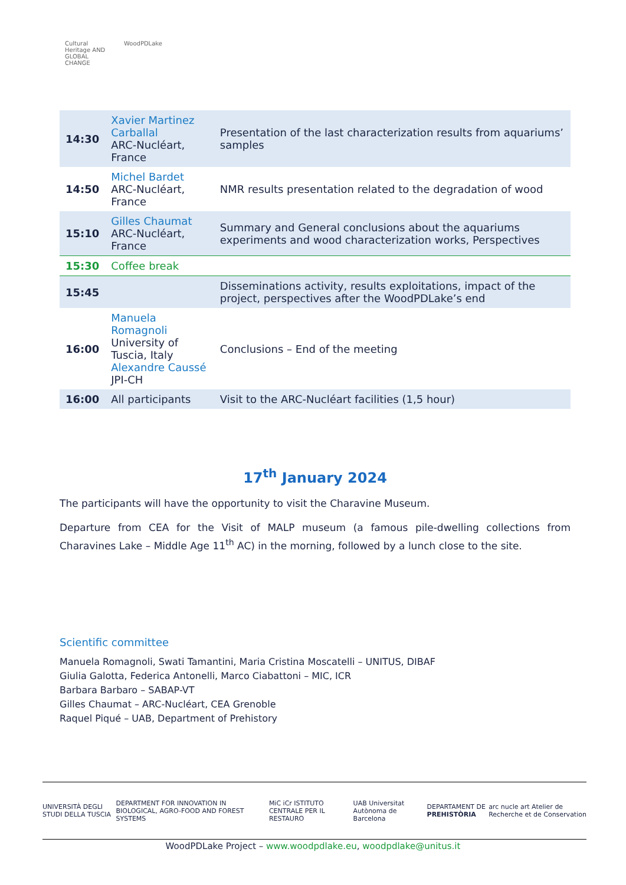Cultural Heritage AND GLOBAL CHANGE
WoodPDLake
| 14:30 | Xavier Martinez Carballal ARC-Nucléart, France | Presentation of the last characterization results from aquariums’ samples |
| 14:50 | Michel Bardet ARC-Nucléart, France | NMR results presentation related to the degradation of wood |
| 15:10 | Gilles Chaumat ARC-Nucléart, France | Summary and General conclusions about the aquariums experiments and wood characterization works, Perspectives |
| 15:30 | Coffee break | |
| 15:45 | | Disseminations activity, results exploitations, impact of the project, perspectives after the WoodPDLake’s end |
| 16:00 | Manuela Romagnoli University of Tuscia, Italy Alexandre Caussé JPI-CH | Conclusions – End of the meeting |
| 16:00 | All participants | Visit to the ARC-Nucléart facilities (1,5 hour) |
17<sup>th</sup> January 2024
The participants will have the opportunity to visit the Charavine Museum.
Departure from CEA for the Visit of MALP museum (a famous pile-dwelling collections from Charavines Lake – Middle Age 11<sup>th</sup> AC) in the morning, followed by a lunch close to the site.
Scientific committee
Manuela Romagnoli, Swati Tamantini, Maria Cristina Moscatelli – UNITUS, DIBAF
Giulia Galotta, Federica Antonelli, Marco Ciabattoni – MIC, ICR
Barbara Barbaro – SABAP-VT
Gilles Chaumat – ARC-Nucléart, CEA Grenoble
Raquel Piqué – UAB, Department of Prehistory
UNIVERSITÀ DEGLI STUDI DELLA TUSCIA DEPARTMENT FOR INNOVATION IN BIOLOGICAL, AGRO-FOOD AND FOREST SYSTEMS MiC iCr ISTITUTO CENTRALE PER IL RESTAURO UAB Universitat Autònoma de Barcelona DEPARTAMENT DE PREHISTÒRIA arc nucle art Atelier de Recherche et de Conservation
WoodPDLake Project – www.woodpdlake.eu, woodpdlake@unitus.it